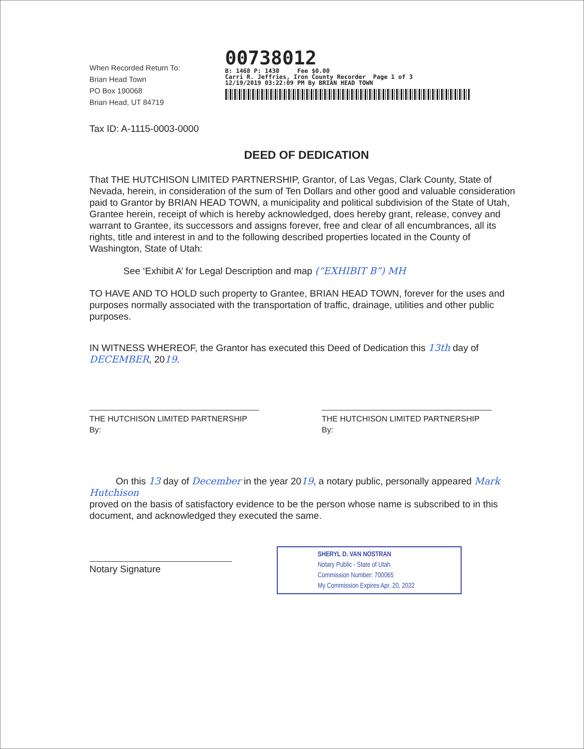When Recorded Return To:
Brian Head Town
PO Box 190068
Brian Head, UT 84719
00738012
B: 1468 P: 1430 Fee $0.00
Carri R. Jeffries, Iron County Recorder Page 1 of 3
12/19/2019 03:22:09 PM By BRIAN HEAD TOWN
Tax ID: A-1115-0003-0000
DEED OF DEDICATION
That THE HUTCHISON LIMITED PARTNERSHIP, Grantor, of Las Vegas, Clark County, State of Nevada, herein, in consideration of the sum of Ten Dollars and other good and valuable consideration paid to Grantor by BRIAN HEAD TOWN, a municipality and political subdivision of the State of Utah, Grantee herein, receipt of which is hereby acknowledged, does hereby grant, release, convey and warrant to Grantee, its successors and assigns forever, free and clear of all encumbrances, all its rights, title and interest in and to the following described properties located in the County of Washington, State of Utah:
See ‘Exhibit A’ for Legal Description and map (“EXHIBIT B”) MH
TO HAVE AND TO HOLD such property to Grantee, BRIAN HEAD TOWN, forever for the uses and purposes normally associated with the transportation of traffic, drainage, utilities and other public purposes.
IN WITNESS WHEREOF, the Grantor has executed this Deed of Dedication this 13th day of DECEMBER, 2019.
THE HUTCHISON LIMITED PARTNERSHIP
By:
THE HUTCHISON LIMITED PARTNERSHIP
By:
On this 13 day of December in the year 2019, a notary public, personally appeared Mark Hutchison
proved on the basis of satisfactory evidence to be the person whose name is subscribed to in this document, and acknowledged they executed the same.
Notary Signature
SHERYL D. VAN NOSTRAN
Notary Public - State of Utah
Commission Number: 700065
My Commission Expires Apr. 20, 2022